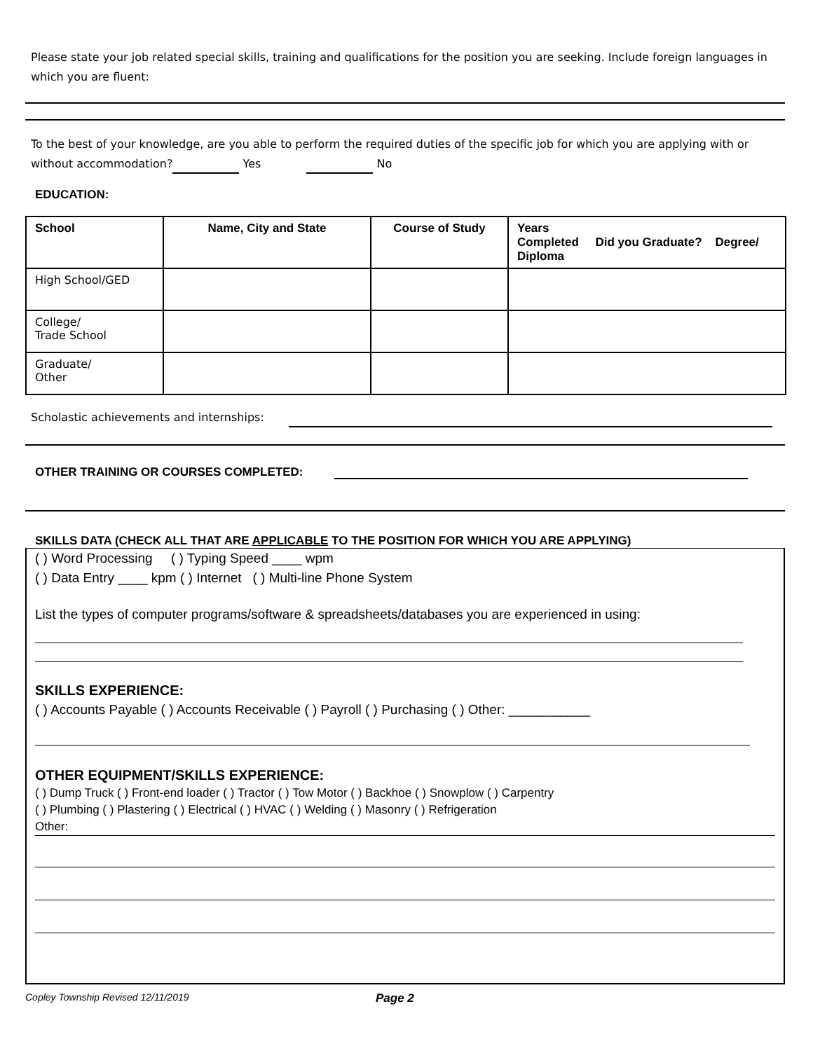Please state your job related special skills, training and qualifications for the position you are seeking. Include foreign languages in which you are fluent:
To the best of your knowledge, are you able to perform the required duties of the specific job for which you are applying with or without accommodation? Yes No
EDUCATION:
| School | Name, City and State | Course of Study | Years Completed Did you Graduate? Degree/ Diploma |
| --- | --- | --- | --- |
| High School/GED | | | |
| College/ Trade School | | | |
| Graduate/ Other | | | |
Scholastic achievements and internships:
OTHER TRAINING OR COURSES COMPLETED:
SKILLS DATA (CHECK ALL THAT ARE APPLICABLE TO THE POSITION FOR WHICH YOU ARE APPLYING)
( ) Word Processing ( ) Typing Speed ____ wpm
( ) Data Entry ____ kpm ( ) Internet ( ) Multi-line Phone System
List the types of computer programs/software & spreadsheets/databases you are experienced in using:
SKILLS EXPERIENCE:
( ) Accounts Payable ( ) Accounts Receivable ( ) Payroll ( ) Purchasing ( ) Other: ___________
OTHER EQUIPMENT/SKILLS EXPERIENCE:
( ) Dump Truck ( ) Front-end loader ( ) Tractor ( ) Tow Motor ( ) Backhoe ( ) Snowplow ( ) Carpentry
( ) Plumbing ( ) Plastering ( ) Electrical ( ) HVAC ( ) Welding ( ) Masonry ( ) Refrigeration
Other:
Copley Township Revised 12/11/2019 Page 2